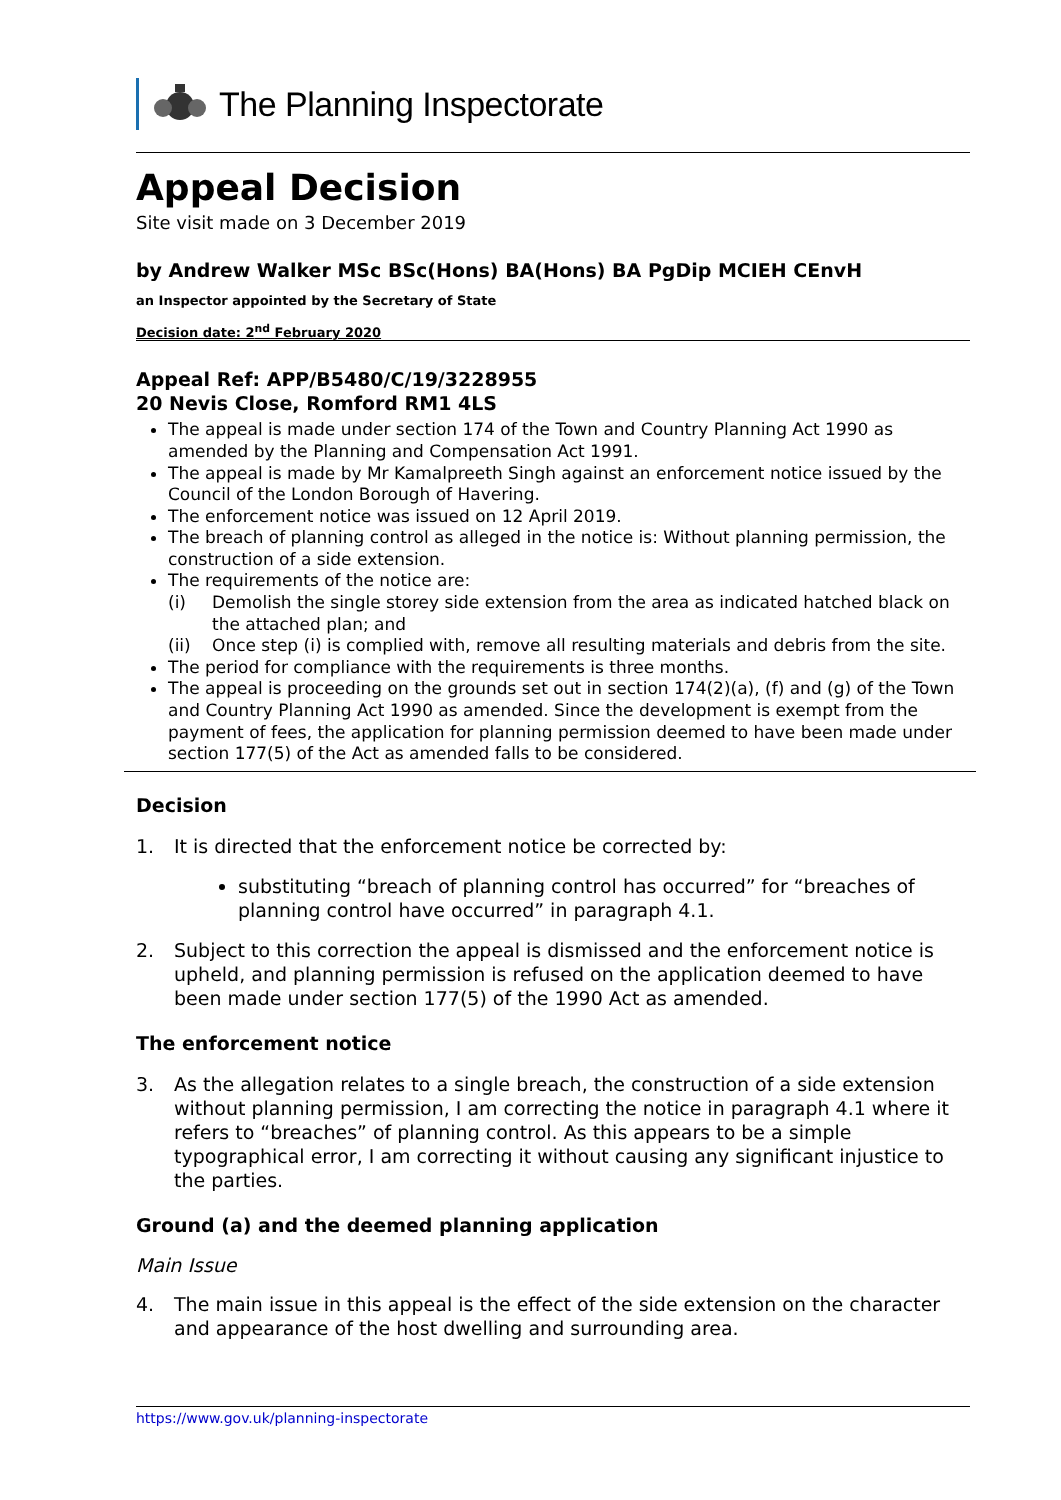The Planning Inspectorate
Appeal Decision
Site visit made on 3 December 2019
by Andrew Walker MSc BSc(Hons) BA(Hons) BA PgDip MCIEH CEnvH
an Inspector appointed by the Secretary of State
Decision date: 2<sup>nd</sup> February 2020
Appeal Ref: APP/B5480/C/19/3228955
20 Nevis Close, Romford RM1 4LS
The appeal is made under section 174 of the Town and Country Planning Act 1990 as amended by the Planning and Compensation Act 1991.
The appeal is made by Mr Kamalpreeth Singh against an enforcement notice issued by the Council of the London Borough of Havering.
The enforcement notice was issued on 12 April 2019.
The breach of planning control as alleged in the notice is: Without planning permission, the construction of a side extension.
The requirements of the notice are:
(i) Demolish the single storey side extension from the area as indicated hatched black on the attached plan; and
(ii) Once step (i) is complied with, remove all resulting materials and debris from the site.
The period for compliance with the requirements is three months.
The appeal is proceeding on the grounds set out in section 174(2)(a), (f) and (g) of the Town and Country Planning Act 1990 as amended. Since the development is exempt from the payment of fees, the application for planning permission deemed to have been made under section 177(5) of the Act as amended falls to be considered.
Decision
1. It is directed that the enforcement notice be corrected by:
substituting “breach of planning control has occurred” for “breaches of planning control have occurred” in paragraph 4.1.
2. Subject to this correction the appeal is dismissed and the enforcement notice is upheld, and planning permission is refused on the application deemed to have been made under section 177(5) of the 1990 Act as amended.
The enforcement notice
3. As the allegation relates to a single breach, the construction of a side extension without planning permission, I am correcting the notice in paragraph 4.1 where it refers to “breaches” of planning control. As this appears to be a simple typographical error, I am correcting it without causing any significant injustice to the parties.
Ground (a) and the deemed planning application
Main Issue
4. The main issue in this appeal is the effect of the side extension on the character and appearance of the host dwelling and surrounding area.
https://www.gov.uk/planning-inspectorate